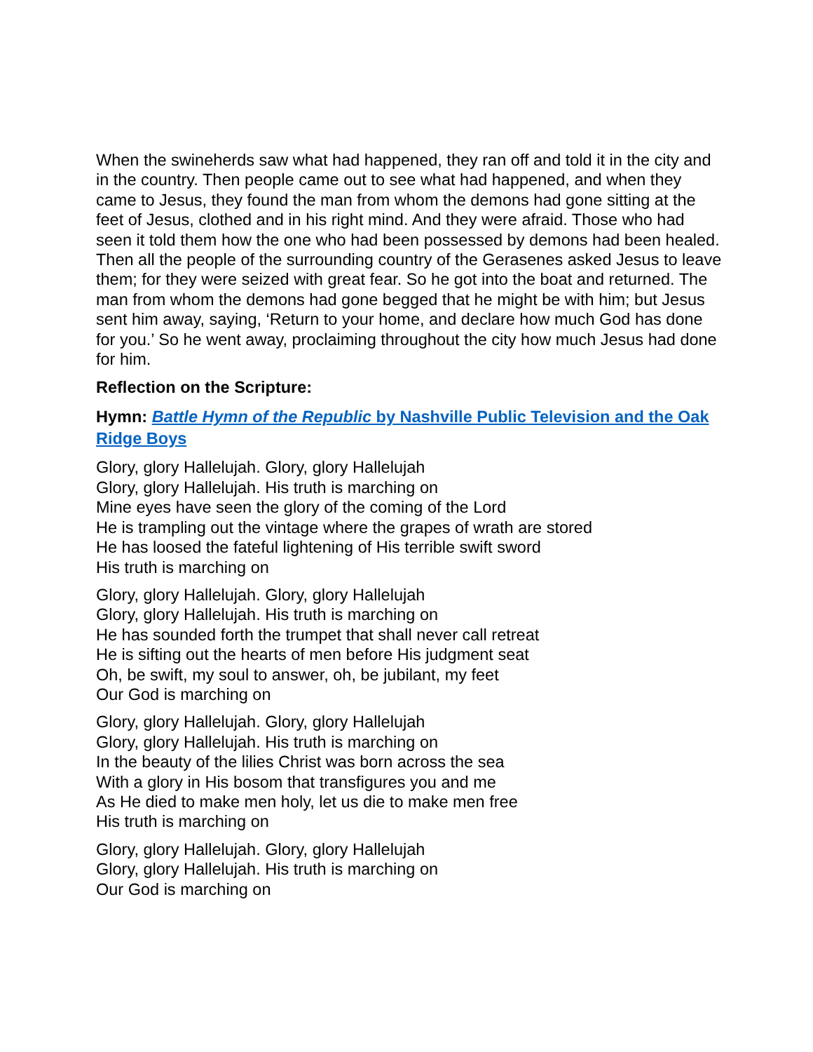When the swineherds saw what had happened, they ran off and told it in the city and in the country. Then people came out to see what had happened, and when they came to Jesus, they found the man from whom the demons had gone sitting at the feet of Jesus, clothed and in his right mind. And they were afraid. Those who had seen it told them how the one who had been possessed by demons had been healed. Then all the people of the surrounding country of the Gerasenes asked Jesus to leave them; for they were seized with great fear. So he got into the boat and returned. The man from whom the demons had gone begged that he might be with him; but Jesus sent him away, saying, ‘Return to your home, and declare how much God has done for you.’ So he went away, proclaiming throughout the city how much Jesus had done for him.
Reflection on the Scripture:
Hymn: Battle Hymn of the Republic by Nashville Public Television and the Oak Ridge Boys
Glory, glory Hallelujah. Glory, glory Hallelujah
Glory, glory Hallelujah. His truth is marching on
Mine eyes have seen the glory of the coming of the Lord
He is trampling out the vintage where the grapes of wrath are stored
He has loosed the fateful lightening of His terrible swift sword
His truth is marching on
Glory, glory Hallelujah. Glory, glory Hallelujah
Glory, glory Hallelujah. His truth is marching on
He has sounded forth the trumpet that shall never call retreat
He is sifting out the hearts of men before His judgment seat
Oh, be swift, my soul to answer, oh, be jubilant, my feet
Our God is marching on
Glory, glory Hallelujah. Glory, glory Hallelujah
Glory, glory Hallelujah. His truth is marching on
In the beauty of the lilies Christ was born across the sea
With a glory in His bosom that transfigures you and me
As He died to make men holy, let us die to make men free
His truth is marching on
Glory, glory Hallelujah. Glory, glory Hallelujah
Glory, glory Hallelujah. His truth is marching on
Our God is marching on